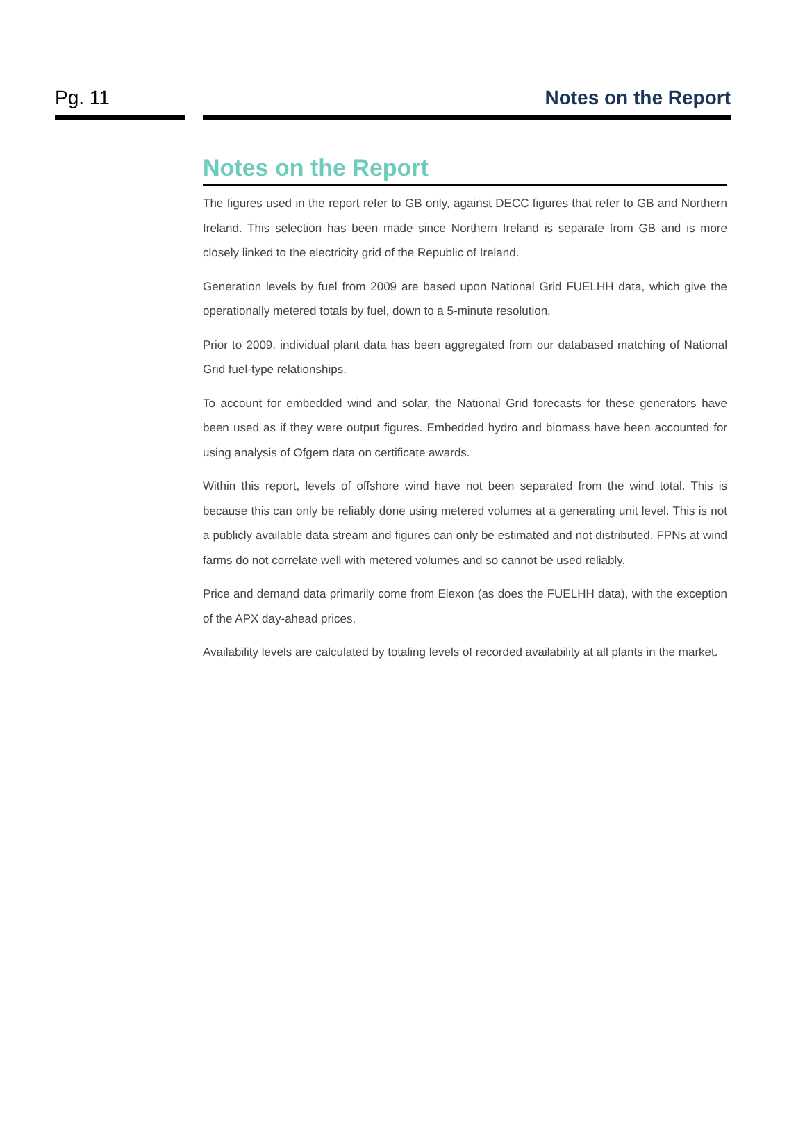Pg. 11 Notes on the Report
Notes on the Report
The figures used in the report refer to GB only, against DECC figures that refer to GB and Northern Ireland. This selection has been made since Northern Ireland is separate from GB and is more closely linked to the electricity grid of the Republic of Ireland.
Generation levels by fuel from 2009 are based upon National Grid FUELHH data, which give the operationally metered totals by fuel, down to a 5-minute resolution.
Prior to 2009, individual plant data has been aggregated from our databased matching of National Grid fuel-type relationships.
To account for embedded wind and solar, the National Grid forecasts for these generators have been used as if they were output figures. Embedded hydro and biomass have been accounted for using analysis of Ofgem data on certificate awards.
Within this report, levels of offshore wind have not been separated from the wind total. This is because this can only be reliably done using metered volumes at a generating unit level. This is not a publicly available data stream and figures can only be estimated and not distributed. FPNs at wind farms do not correlate well with metered volumes and so cannot be used reliably.
Price and demand data primarily come from Elexon (as does the FUELHH data), with the exception of the APX day-ahead prices.
Availability levels are calculated by totaling levels of recorded availability at all plants in the market.